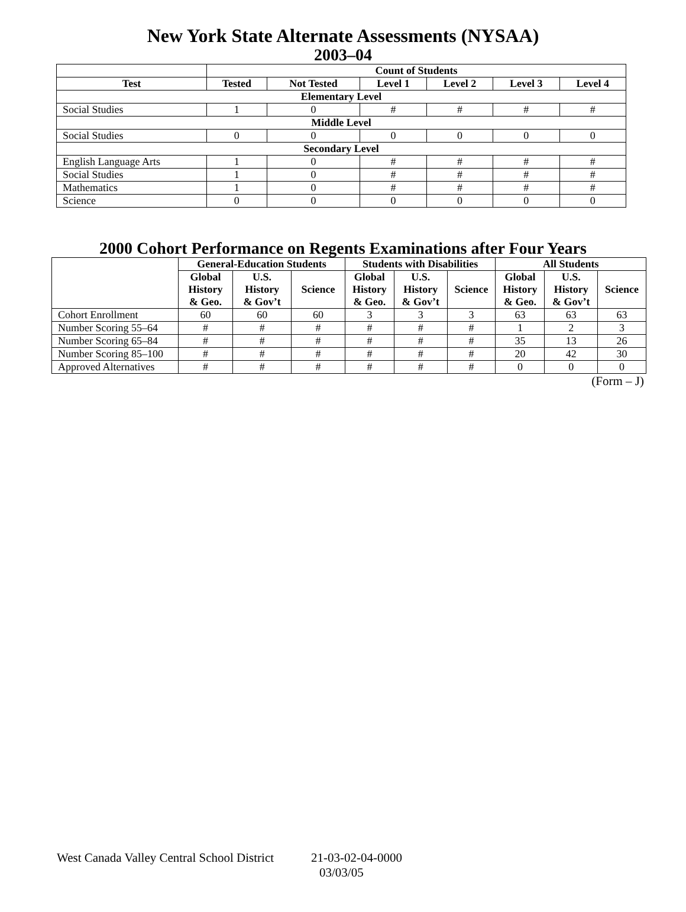New York State Alternate Assessments (NYSAA)
2003–04
| | Count of Students | | | | | |
| --- | --- | --- | --- | --- | --- | --- |
| Test | Tested | Not Tested | Level 1 | Level 2 | Level 3 | Level 4 |
| Elementary Level | | | | | | |
| Social Studies | 1 | 0 | # | # | # | # |
| Middle Level | | | | | | |
| Social Studies | 0 | 0 | 0 | 0 | 0 | 0 |
| Secondary Level | | | | | | |
| English Language Arts | 1 | 0 | # | # | # | # |
| Social Studies | 1 | 0 | # | # | # | # |
| Mathematics | 1 | 0 | # | # | # | # |
| Science | 0 | 0 | 0 | 0 | 0 | 0 |
2000 Cohort Performance on Regents Examinations after Four Years
| | General-Education Students | | | Students with Disabilities | | | All Students | | |
| --- | --- | --- | --- | --- | --- | --- | --- | --- | --- |
| | Global History & Geo. | U.S. History & Gov’t | Science | Global History & Geo. | U.S. History & Gov’t | Science | Global History & Geo. | U.S. History & Gov’t | Science |
| Cohort Enrollment | 60 | 60 | 60 | 3 | 3 | 3 | 63 | 63 | 63 |
| Number Scoring 55–64 | # | # | # | # | # | # | 1 | 2 | 3 |
| Number Scoring 65–84 | # | # | # | # | # | # | 35 | 13 | 26 |
| Number Scoring 85–100 | # | # | # | # | # | # | 20 | 42 | 30 |
| Approved Alternatives | # | # | # | # | # | # | 0 | 0 | 0 |
(Form – J)
West Canada Valley Central School District 21-03-02-04-0000
03/03/05